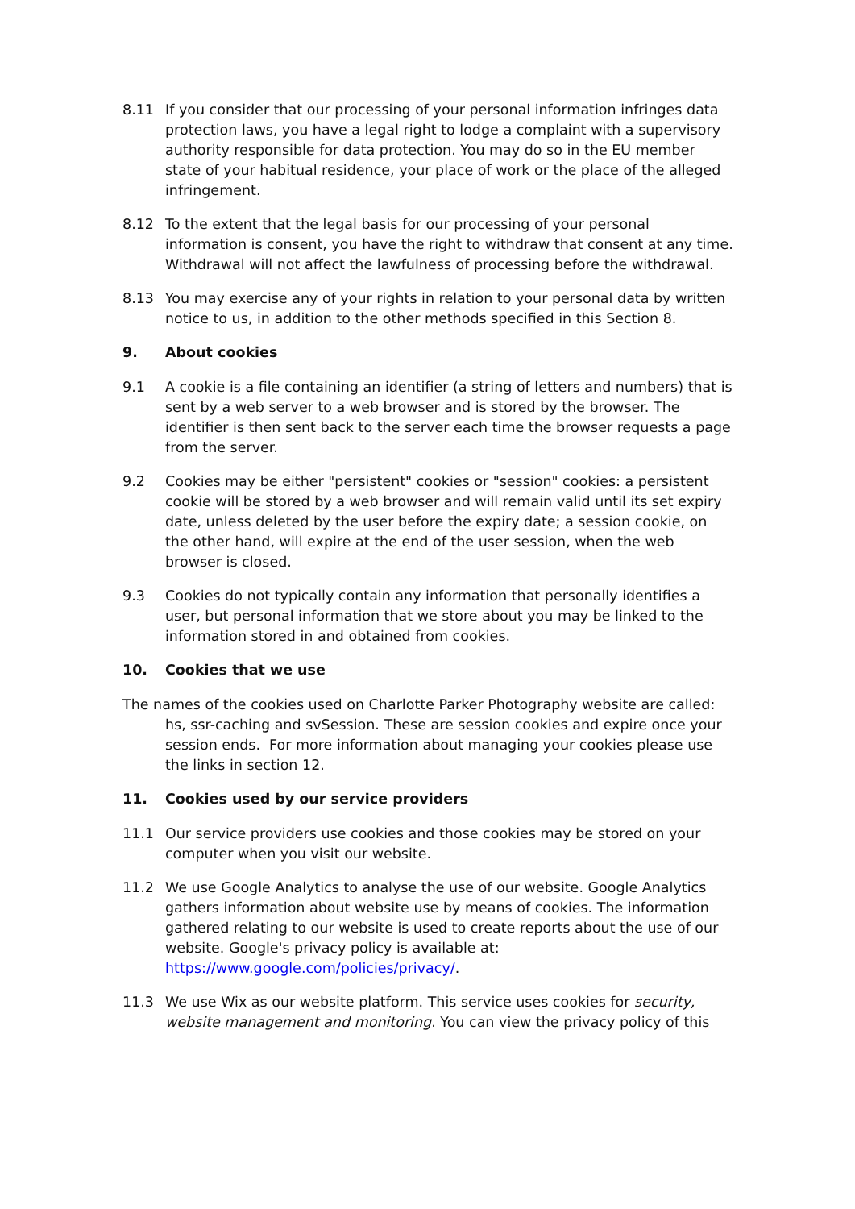8.11 If you consider that our processing of your personal information infringes data protection laws, you have a legal right to lodge a complaint with a supervisory authority responsible for data protection. You may do so in the EU member state of your habitual residence, your place of work or the place of the alleged infringement.
8.12 To the extent that the legal basis for our processing of your personal information is consent, you have the right to withdraw that consent at any time. Withdrawal will not affect the lawfulness of processing before the withdrawal.
8.13 You may exercise any of your rights in relation to your personal data by written notice to us, in addition to the other methods specified in this Section 8.
9. About cookies
9.1 A cookie is a file containing an identifier (a string of letters and numbers) that is sent by a web server to a web browser and is stored by the browser. The identifier is then sent back to the server each time the browser requests a page from the server.
9.2 Cookies may be either "persistent" cookies or "session" cookies: a persistent cookie will be stored by a web browser and will remain valid until its set expiry date, unless deleted by the user before the expiry date; a session cookie, on the other hand, will expire at the end of the user session, when the web browser is closed.
9.3 Cookies do not typically contain any information that personally identifies a user, but personal information that we store about you may be linked to the information stored in and obtained from cookies.
10. Cookies that we use
The names of the cookies used on Charlotte Parker Photography website are called: hs, ssr-caching and svSession. These are session cookies and expire once your session ends. For more information about managing your cookies please use the links in section 12.
11. Cookies used by our service providers
11.1 Our service providers use cookies and those cookies may be stored on your computer when you visit our website.
11.2 We use Google Analytics to analyse the use of our website. Google Analytics gathers information about website use by means of cookies. The information gathered relating to our website is used to create reports about the use of our website. Google's privacy policy is available at: https://www.google.com/policies/privacy/.
11.3 We use Wix as our website platform. This service uses cookies for security, website management and monitoring. You can view the privacy policy of this